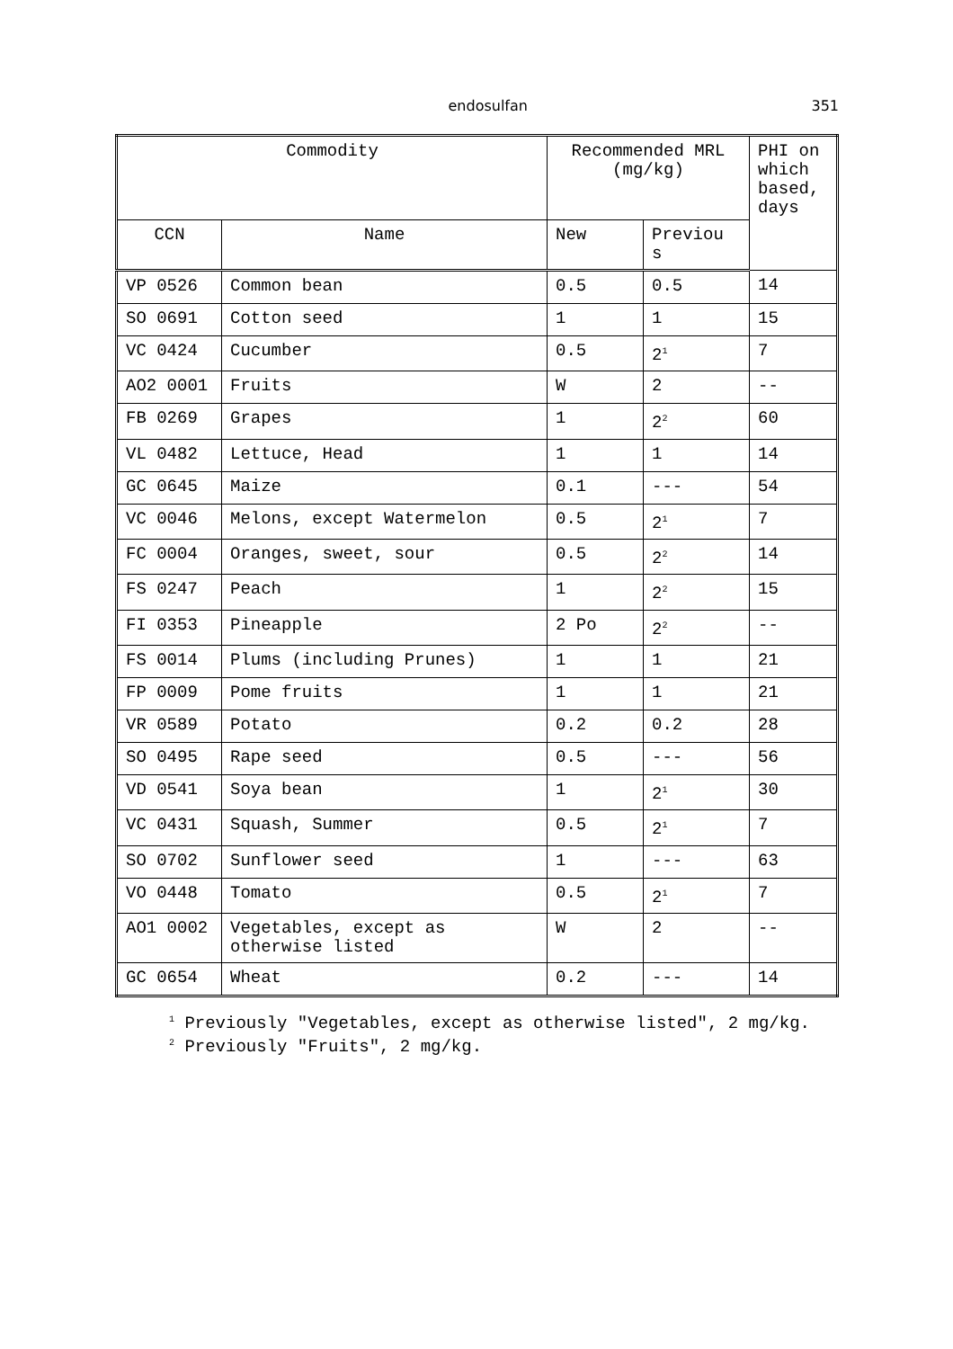endosulfan 351
| Commodity | | Recommended MRL (mg/kg) | | PHI on which based, days |
| --- | --- | --- | --- | --- |
| CCN | Name | New | Previou s | |
| VP 0526 | Common bean | 0.5 | 0.5 | 14 |
| SO 0691 | Cotton seed | 1 | 1 | 15 |
| VC 0424 | Cucumber | 0.5 | 2<sup>1</sup> | 7 |
| AO2 0001 | Fruits | W | 2 | -- |
| FB 0269 | Grapes | 1 | 2<sup>2</sup> | 60 |
| VL 0482 | Lettuce, Head | 1 | 1 | 14 |
| GC 0645 | Maize | 0.1 | --- | 54 |
| VC 0046 | Melons, except Watermelon | 0.5 | 2<sup>1</sup> | 7 |
| FC 0004 | Oranges, sweet, sour | 0.5 | 2<sup>2</sup> | 14 |
| FS 0247 | Peach | 1 | 2<sup>2</sup> | 15 |
| FI 0353 | Pineapple | 2 Po | 2<sup>2</sup> | -- |
| FS 0014 | Plums (including Prunes) | 1 | 1 | 21 |
| FP 0009 | Pome fruits | 1 | 1 | 21 |
| VR 0589 | Potato | 0.2 | 0.2 | 28 |
| SO 0495 | Rape seed | 0.5 | --- | 56 |
| VD 0541 | Soya bean | 1 | 2<sup>1</sup> | 30 |
| VC 0431 | Squash, Summer | 0.5 | 2<sup>1</sup> | 7 |
| SO 0702 | Sunflower seed | 1 | --- | 63 |
| VO 0448 | Tomato | 0.5 | 2<sup>1</sup> | 7 |
| AO1 0002 | Vegetables, except as otherwise listed | W | 2 | -- |
| GC 0654 | Wheat | 0.2 | --- | 14 |
<sup>1</sup> Previously "Vegetables, except as otherwise listed", 2 mg/kg.
<sup>2</sup> Previously "Fruits", 2 mg/kg.